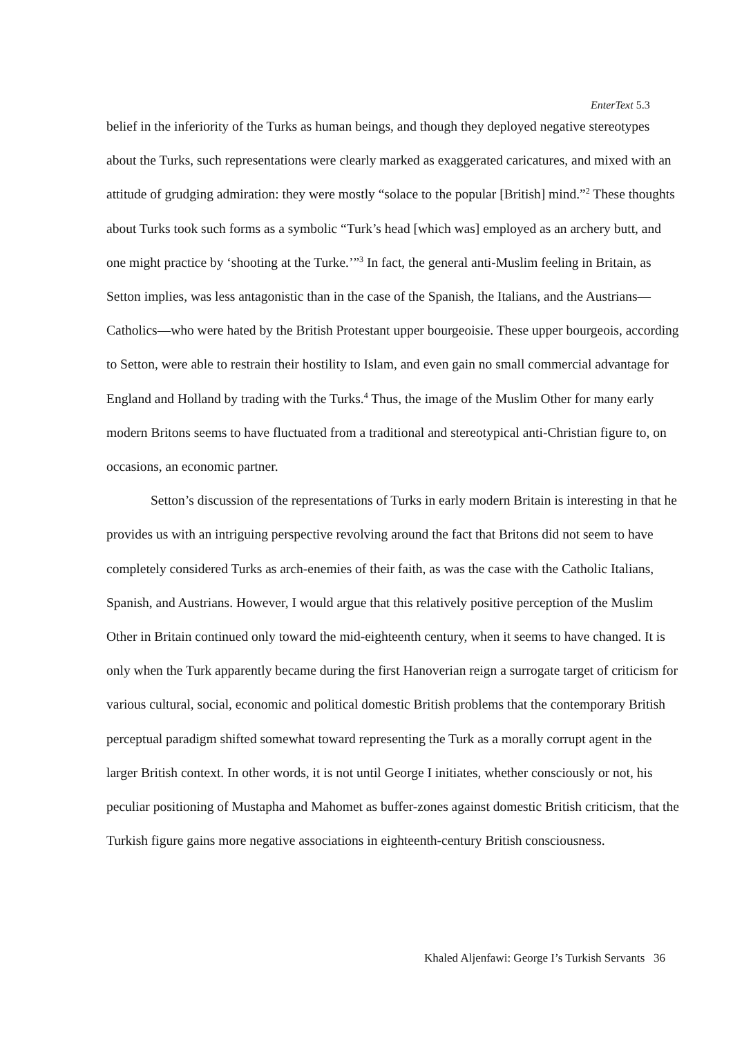EnterText 5.3
belief in the inferiority of the Turks as human beings, and though they deployed negative stereotypes about the Turks, such representations were clearly marked as exaggerated caricatures, and mixed with an attitude of grudging admiration: they were mostly “solace to the popular [British] mind.”<sup>2</sup> These thoughts about Turks took such forms as a symbolic “Turk’s head [which was] employed as an archery butt, and one might practice by ‘shooting at the Turke.’”<sup>3</sup> In fact, the general anti-Muslim feeling in Britain, as Setton implies, was less antagonistic than in the case of the Spanish, the Italians, and the Austrians—Catholics—who were hated by the British Protestant upper bourgeoisie. These upper bourgeois, according to Setton, were able to restrain their hostility to Islam, and even gain no small commercial advantage for England and Holland by trading with the Turks.<sup>4</sup> Thus, the image of the Muslim Other for many early modern Britons seems to have fluctuated from a traditional and stereotypical anti-Christian figure to, on occasions, an economic partner.
Setton’s discussion of the representations of Turks in early modern Britain is interesting in that he provides us with an intriguing perspective revolving around the fact that Britons did not seem to have completely considered Turks as arch-enemies of their faith, as was the case with the Catholic Italians, Spanish, and Austrians. However, I would argue that this relatively positive perception of the Muslim Other in Britain continued only toward the mid-eighteenth century, when it seems to have changed. It is only when the Turk apparently became during the first Hanoverian reign a surrogate target of criticism for various cultural, social, economic and political domestic British problems that the contemporary British perceptual paradigm shifted somewhat toward representing the Turk as a morally corrupt agent in the larger British context. In other words, it is not until George I initiates, whether consciously or not, his peculiar positioning of Mustapha and Mahomet as buffer-zones against domestic British criticism, that the Turkish figure gains more negative associations in eighteenth-century British consciousness.
Khaled Aljenfawi: George I’s Turkish Servants 36